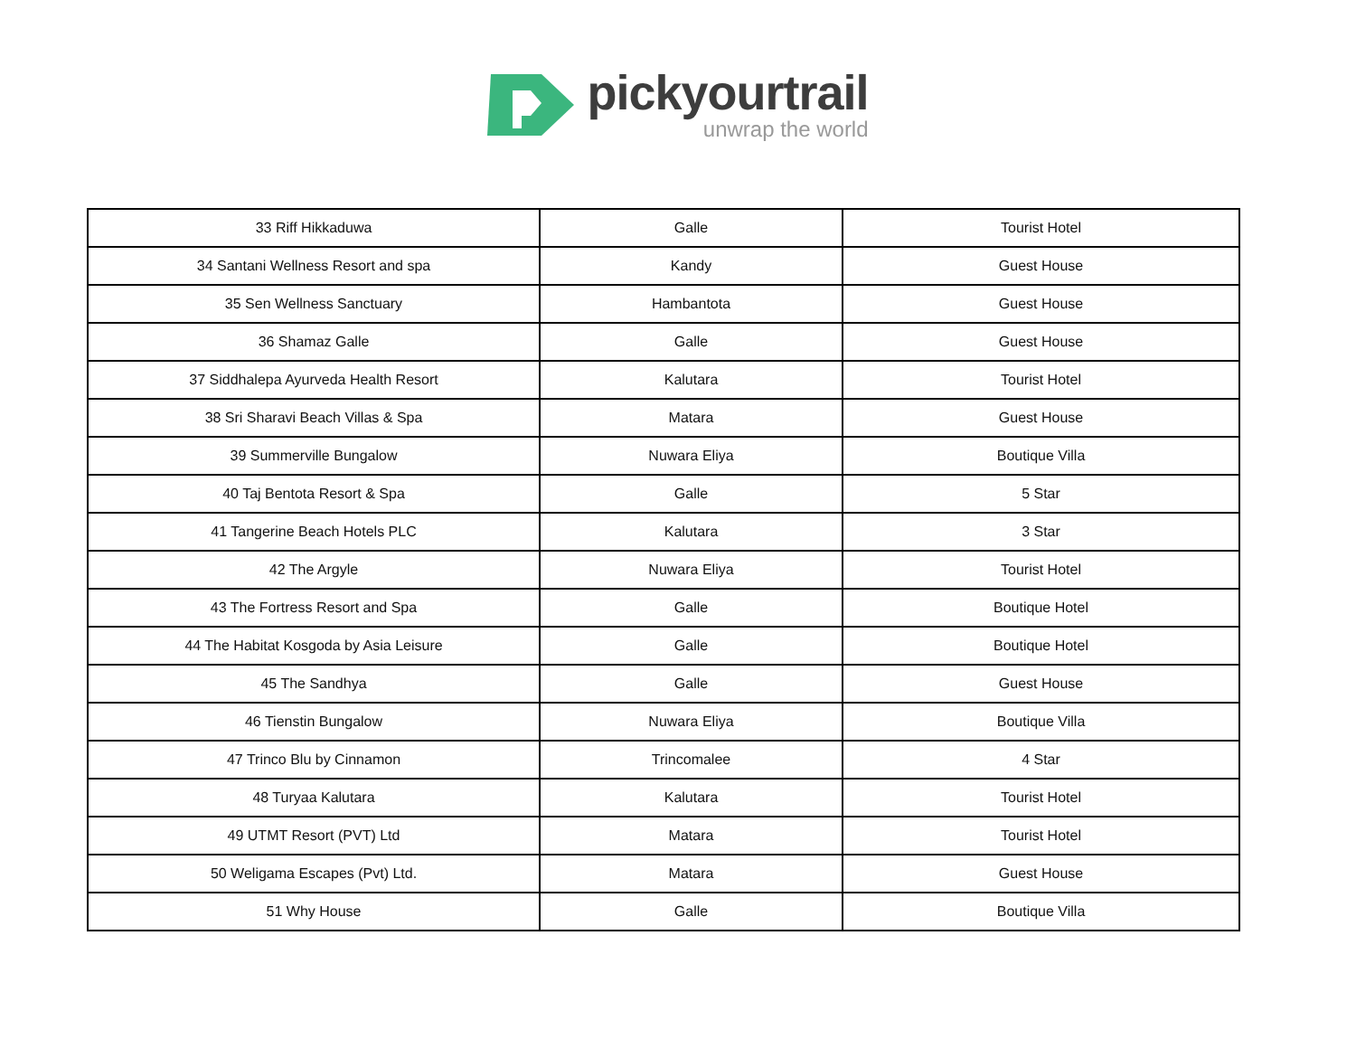pickyourtrail
unwrap the world
| 33 Riff Hikkaduwa | Galle | Tourist Hotel |
| 34 Santani Wellness Resort and spa | Kandy | Guest House |
| 35 Sen Wellness Sanctuary | Hambantota | Guest House |
| 36 Shamaz Galle | Galle | Guest House |
| 37 Siddhalepa Ayurveda Health Resort | Kalutara | Tourist Hotel |
| 38 Sri Sharavi Beach Villas & Spa | Matara | Guest House |
| 39 Summerville Bungalow | Nuwara Eliya | Boutique Villa |
| 40 Taj Bentota Resort & Spa | Galle | 5 Star |
| 41 Tangerine Beach Hotels PLC | Kalutara | 3 Star |
| 42 The Argyle | Nuwara Eliya | Tourist Hotel |
| 43 The Fortress Resort and Spa | Galle | Boutique Hotel |
| 44 The Habitat Kosgoda by Asia Leisure | Galle | Boutique Hotel |
| 45 The Sandhya | Galle | Guest House |
| 46 Tienstin Bungalow | Nuwara Eliya | Boutique Villa |
| 47 Trinco Blu by Cinnamon | Trincomalee | 4 Star |
| 48 Turyaa Kalutara | Kalutara | Tourist Hotel |
| 49 UTMT Resort (PVT) Ltd | Matara | Tourist Hotel |
| 50 Weligama Escapes (Pvt) Ltd. | Matara | Guest House |
| 51 Why House | Galle | Boutique Villa |